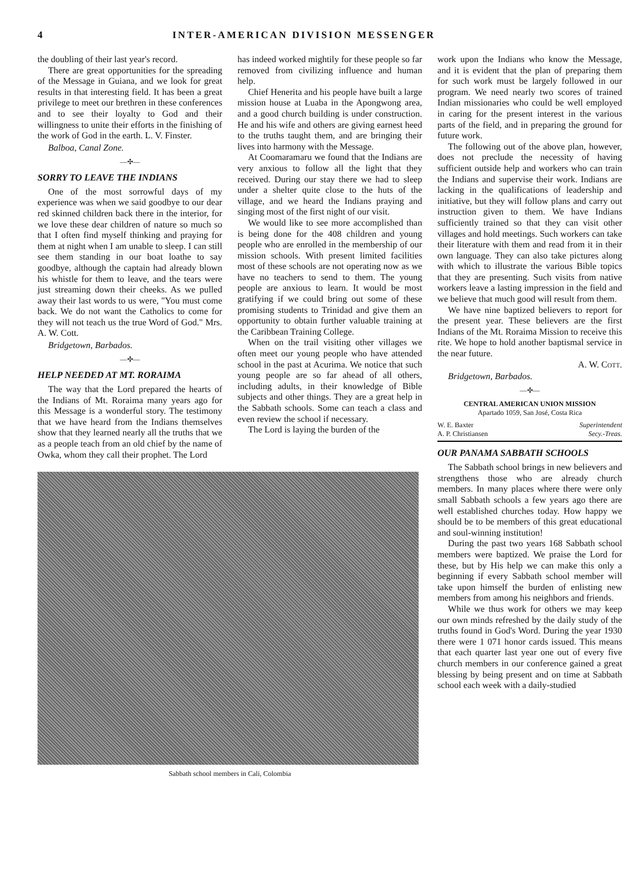4 INTER-AMERICAN DIVISION MESSENGER
the doubling of their last year's record.
There are great opportunities for the spreading of the Message in Guiana, and we look for great results in that interesting field. It has been a great privilege to meet our brethren in these conferences and to see their loyalty to God and their willingness to unite their efforts in the finishing of the work of God in the earth. L. V. Finster.
Balboa, Canal Zone.
—✣—
SORRY TO LEAVE THE INDIANS
One of the most sorrowful days of my experience was when we said goodbye to our dear red skinned children back there in the interior, for we love these dear children of nature so much so that I often find myself thinking and praying for them at night when I am unable to sleep. I can still see them standing in our boat loathe to say goodbye, although the captain had already blown his whistle for them to leave, and the tears were just streaming down their cheeks. As we pulled away their last words to us were, "You must come back. We do not want the Catholics to come for they will not teach us the true Word of God." Mrs. A. W. Cott.
Bridgetown, Barbados.
—✣—
HELP NEEDED AT MT. RORAIMA
The way that the Lord prepared the hearts of the Indians of Mt. Roraima many years ago for this Message is a wonderful story. The testimony that we have heard from the Indians themselves show that they learned nearly all the truths that we as a people teach from an old chief by the name of Owka, whom they call their prophet. The Lord
has indeed worked mightily for these people so far removed from civilizing influence and human help.
Chief Henerita and his people have built a large mission house at Luaba in the Apongwong area, and a good church building is under construction. He and his wife and others are giving earnest heed to the truths taught them, and are bringing their lives into harmony with the Message.
At Coomaramaru we found that the Indians are very anxious to follow all the light that they received. During our stay there we had to sleep under a shelter quite close to the huts of the village, and we heard the Indians praying and singing most of the first night of our visit.
We would like to see more accomplished than is being done for the 408 children and young people who are enrolled in the membership of our mission schools. With present limited facilities most of these schools are not operating now as we have no teachers to send to them. The young people are anxious to learn. It would be most gratifying if we could bring out some of these promising students to Trinidad and give them an opportunity to obtain further valuable training at the Caribbean Training College.
When on the trail visiting other villages we often meet our young people who have attended school in the past at Acurima. We notice that such young people are so far ahead of all others, including adults, in their knowledge of Bible subjects and other things. They are a great help in the Sabbath schools. Some can teach a class and even review the school if necessary.
The Lord is laying the burden of the
work upon the Indians who know the Message, and it is evident that the plan of preparing them for such work must be largely followed in our program. We need nearly two scores of trained Indian missionaries who could be well employed in caring for the present interest in the various parts of the field, and in preparing the ground for future work.
The following out of the above plan, however, does not preclude the necessity of having sufficient outside help and workers who can train the Indians and supervise their work. Indians are lacking in the qualifications of leadership and initiative, but they will follow plans and carry out instruction given to them. We have Indians sufficiently trained so that they can visit other villages and hold meetings. Such workers can take their literature with them and read from it in their own language. They can also take pictures along with which to illustrate the various Bible topics that they are presenting. Such visits from native workers leave a lasting impression in the field and we believe that much good will result from them.
We have nine baptized believers to report for the present year. These believers are the first Indians of the Mt. Roraima Mission to receive this rite. We hope to hold another baptismal service in the near future.
A. W. Cott.
Bridgetown, Barbados.
—✣—
CENTRAL AMERICAN UNION MISSION
Apartado 1059, San José, Costa Rica
W. E. Baxter Superintendent
A. P. Christiansen Secy.-Treas.
OUR PANAMA SABBATH SCHOOLS
The Sabbath school brings in new believers and strengthens those who are already church members. In many places where there were only small Sabbath schools a few years ago there are well established churches today. How happy we should be to be members of this great educational and soul-winning institution!
During the past two years 168 Sabbath school members were baptized. We praise the Lord for these, but by His help we can make this only a beginning if every Sabbath school member will take upon himself the burden of enlisting new members from among his neighbors and friends.
While we thus work for others we may keep our own minds refreshed by the daily study of the truths found in God's Word. During the year 1930 there were 1 071 honor cards issued. This means that each quarter last year one out of every five church members in our conference gained a great blessing by being present and on time at Sabbath school each week with a daily-studied
Sabbath school members in Cali, Colombia